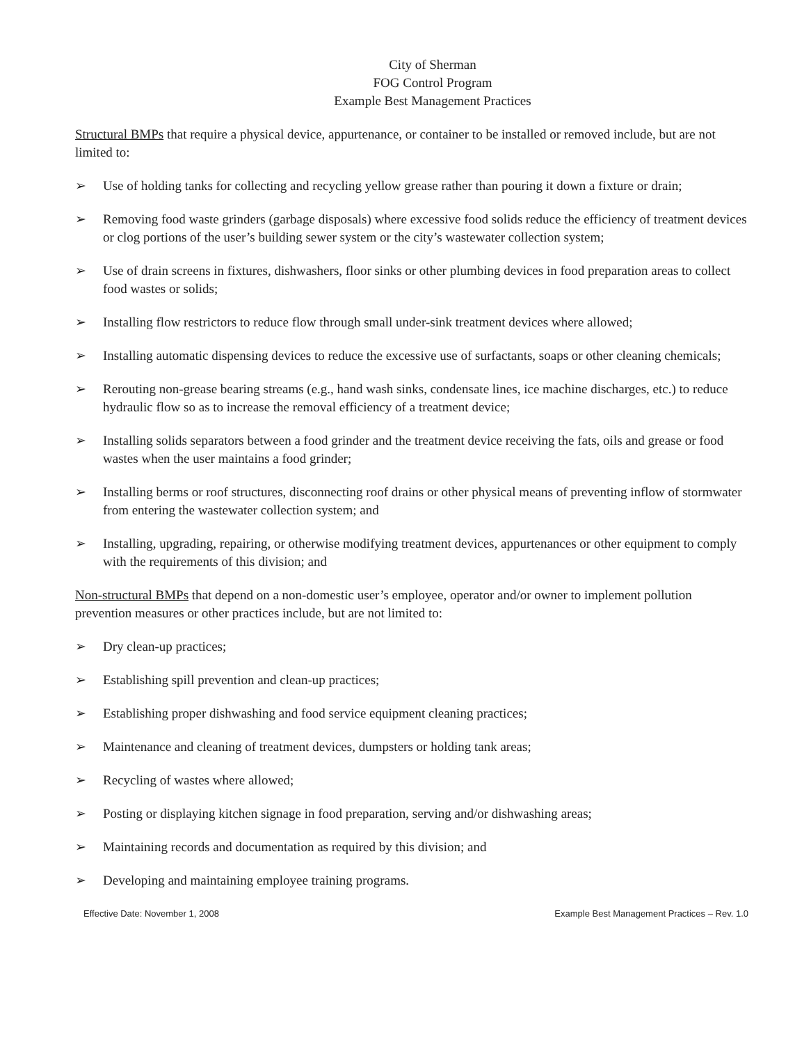City of Sherman
FOG Control Program
Example Best Management Practices
Structural BMPs that require a physical device, appurtenance, or container to be installed or removed include, but are not limited to:
➢ Use of holding tanks for collecting and recycling yellow grease rather than pouring it down a fixture or drain;
➢ Removing food waste grinders (garbage disposals) where excessive food solids reduce the efficiency of treatment devices or clog portions of the user’s building sewer system or the city’s wastewater collection system;
➢ Use of drain screens in fixtures, dishwashers, floor sinks or other plumbing devices in food preparation areas to collect food wastes or solids;
➢ Installing flow restrictors to reduce flow through small under-sink treatment devices where allowed;
➢ Installing automatic dispensing devices to reduce the excessive use of surfactants, soaps or other cleaning chemicals;
➢ Rerouting non-grease bearing streams (e.g., hand wash sinks, condensate lines, ice machine discharges, etc.) to reduce hydraulic flow so as to increase the removal efficiency of a treatment device;
➢ Installing solids separators between a food grinder and the treatment device receiving the fats, oils and grease or food wastes when the user maintains a food grinder;
➢ Installing berms or roof structures, disconnecting roof drains or other physical means of preventing inflow of stormwater from entering the wastewater collection system; and
➢ Installing, upgrading, repairing, or otherwise modifying treatment devices, appurtenances or other equipment to comply with the requirements of this division; and
Non-structural BMPs that depend on a non-domestic user’s employee, operator and/or owner to implement pollution prevention measures or other practices include, but are not limited to:
➢ Dry clean-up practices;
➢ Establishing spill prevention and clean-up practices;
➢ Establishing proper dishwashing and food service equipment cleaning practices;
➢ Maintenance and cleaning of treatment devices, dumpsters or holding tank areas;
➢ Recycling of wastes where allowed;
➢ Posting or displaying kitchen signage in food preparation, serving and/or dishwashing areas;
➢ Maintaining records and documentation as required by this division; and
➢ Developing and maintaining employee training programs.
Effective Date: November 1, 2008 Example Best Management Practices – Rev. 1.0